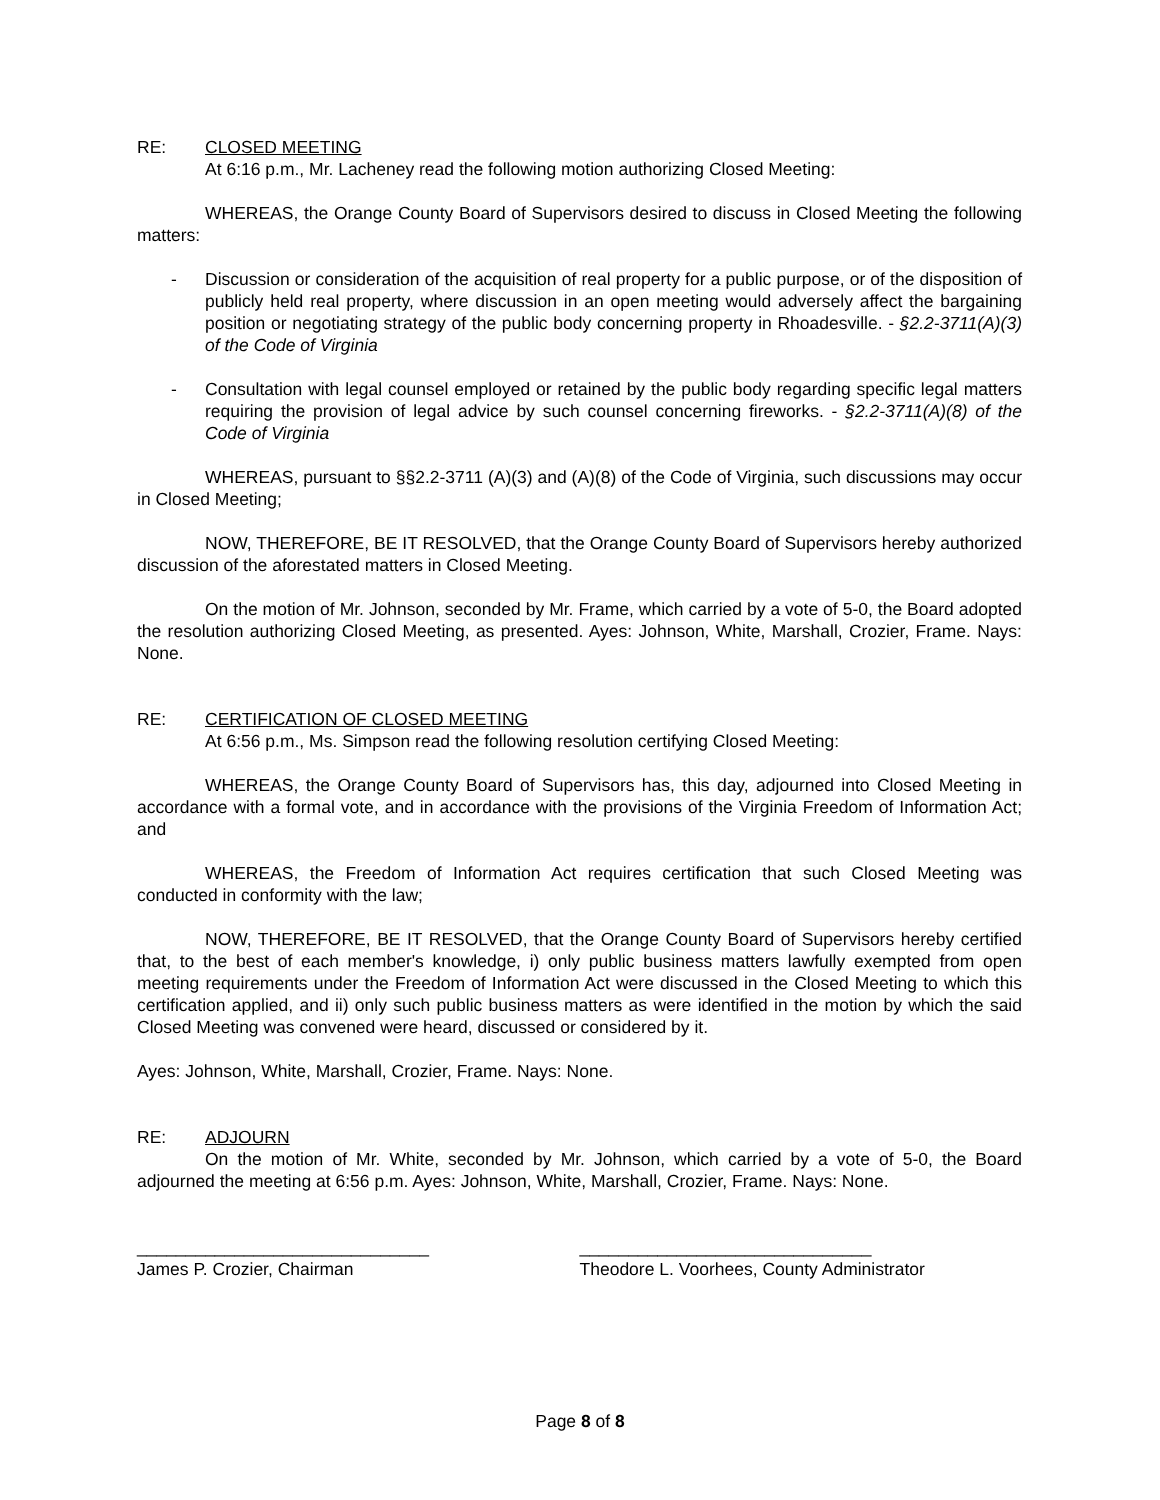RE: CLOSED MEETING
At 6:16 p.m., Mr. Lacheney read the following motion authorizing Closed Meeting:
WHEREAS, the Orange County Board of Supervisors desired to discuss in Closed Meeting the following matters:
- Discussion or consideration of the acquisition of real property for a public purpose, or of the disposition of publicly held real property, where discussion in an open meeting would adversely affect the bargaining position or negotiating strategy of the public body concerning property in Rhoadesville. - §2.2-3711(A)(3) of the Code of Virginia
- Consultation with legal counsel employed or retained by the public body regarding specific legal matters requiring the provision of legal advice by such counsel concerning fireworks. - §2.2-3711(A)(8) of the Code of Virginia
WHEREAS, pursuant to §§2.2-3711 (A)(3) and (A)(8) of the Code of Virginia, such discussions may occur in Closed Meeting;
NOW, THEREFORE, BE IT RESOLVED, that the Orange County Board of Supervisors hereby authorized discussion of the aforestated matters in Closed Meeting.
On the motion of Mr. Johnson, seconded by Mr. Frame, which carried by a vote of 5-0, the Board adopted the resolution authorizing Closed Meeting, as presented. Ayes: Johnson, White, Marshall, Crozier, Frame. Nays: None.
RE: CERTIFICATION OF CLOSED MEETING
At 6:56 p.m., Ms. Simpson read the following resolution certifying Closed Meeting:
WHEREAS, the Orange County Board of Supervisors has, this day, adjourned into Closed Meeting in accordance with a formal vote, and in accordance with the provisions of the Virginia Freedom of Information Act; and
WHEREAS, the Freedom of Information Act requires certification that such Closed Meeting was conducted in conformity with the law;
NOW, THEREFORE, BE IT RESOLVED, that the Orange County Board of Supervisors hereby certified that, to the best of each member's knowledge, i) only public business matters lawfully exempted from open meeting requirements under the Freedom of Information Act were discussed in the Closed Meeting to which this certification applied, and ii) only such public business matters as were identified in the motion by which the said Closed Meeting was convened were heard, discussed or considered by it.
Ayes: Johnson, White, Marshall, Crozier, Frame. Nays: None.
RE: ADJOURN
On the motion of Mr. White, seconded by Mr. Johnson, which carried by a vote of 5-0, the Board adjourned the meeting at 6:56 p.m. Ayes: Johnson, White, Marshall, Crozier, Frame. Nays: None.
______________________________
James P. Crozier, Chairman
______________________________
Theodore L. Voorhees, County Administrator
Page 8 of 8